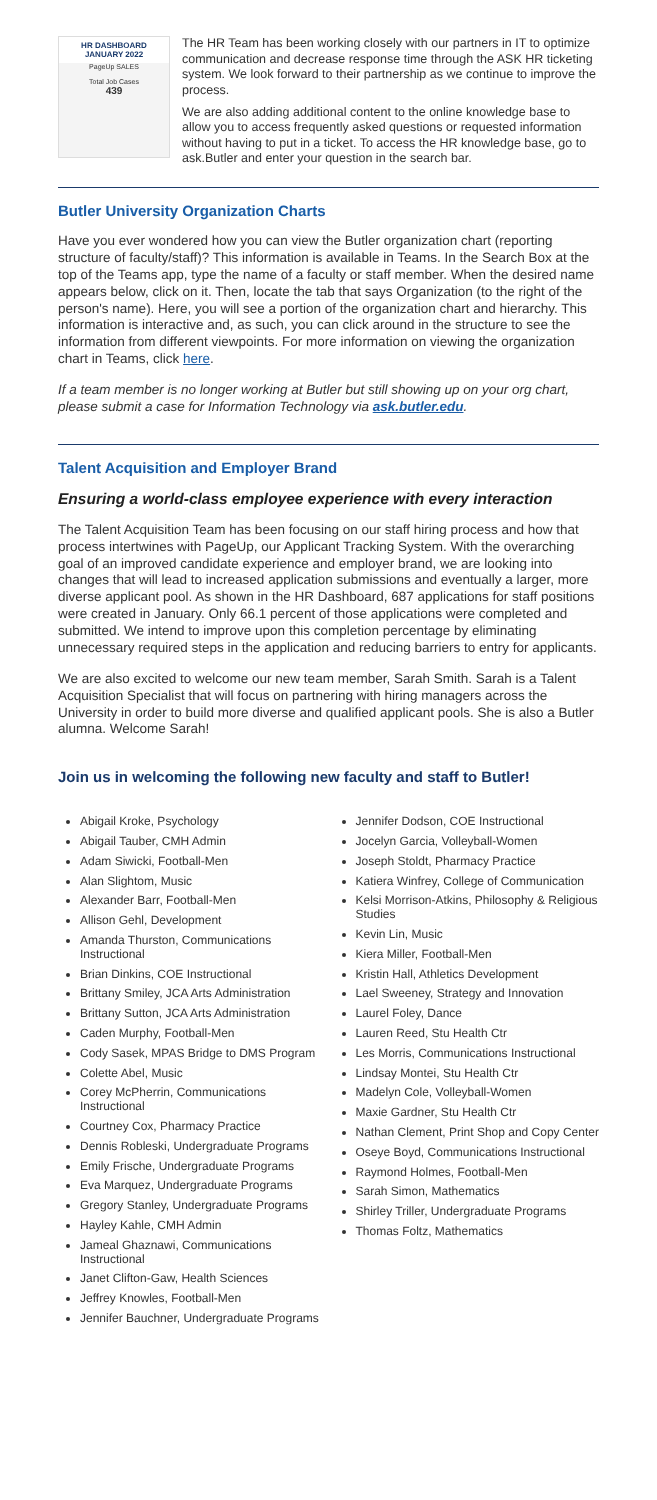HR DASHBOARD
JANUARY 2022
PageUp SALES
Total Job Cases
439
The HR Team has been working closely with our partners in IT to optimize communication and decrease response time through the ASK HR ticketing system. We look forward to their partnership as we continue to improve the process.
We are also adding additional content to the online knowledge base to allow you to access frequently asked questions or requested information without having to put in a ticket. To access the HR knowledge base, go to ask.Butler and enter your question in the search bar.
Butler University Organization Charts
Have you ever wondered how you can view the Butler organization chart (reporting structure of faculty/staff)? This information is available in Teams. In the Search Box at the top of the Teams app, type the name of a faculty or staff member. When the desired name appears below, click on it. Then, locate the tab that says Organization (to the right of the person's name). Here, you will see a portion of the organization chart and hierarchy. This information is interactive and, as such, you can click around in the structure to see the information from different viewpoints. For more information on viewing the organization chart in Teams, click here.
If a team member is no longer working at Butler but still showing up on your org chart, please submit a case for Information Technology via ask.butler.edu.
Talent Acquisition and Employer Brand
Ensuring a world-class employee experience with every interaction
The Talent Acquisition Team has been focusing on our staff hiring process and how that process intertwines with PageUp, our Applicant Tracking System. With the overarching goal of an improved candidate experience and employer brand, we are looking into changes that will lead to increased application submissions and eventually a larger, more diverse applicant pool. As shown in the HR Dashboard, 687 applications for staff positions were created in January. Only 66.1 percent of those applications were completed and submitted. We intend to improve upon this completion percentage by eliminating unnecessary required steps in the application and reducing barriers to entry for applicants.
We are also excited to welcome our new team member, Sarah Smith. Sarah is a Talent Acquisition Specialist that will focus on partnering with hiring managers across the University in order to build more diverse and qualified applicant pools. She is also a Butler alumna. Welcome Sarah!
Join us in welcoming the following new faculty and staff to Butler!
Abigail Kroke, Psychology
Abigail Tauber, CMH Admin
Adam Siwicki, Football-Men
Alan Slightom, Music
Alexander Barr, Football-Men
Allison Gehl, Development
Amanda Thurston, Communications Instructional
Brian Dinkins, COE Instructional
Brittany Smiley, JCA Arts Administration
Brittany Sutton, JCA Arts Administration
Caden Murphy, Football-Men
Cody Sasek, MPAS Bridge to DMS Program
Colette Abel, Music
Corey McPherrin, Communications Instructional
Courtney Cox, Pharmacy Practice
Dennis Robleski, Undergraduate Programs
Emily Frische, Undergraduate Programs
Eva Marquez, Undergraduate Programs
Gregory Stanley, Undergraduate Programs
Hayley Kahle, CMH Admin
Jameal Ghaznawi, Communications Instructional
Janet Clifton-Gaw, Health Sciences
Jeffrey Knowles, Football-Men
Jennifer Bauchner, Undergraduate Programs
Jennifer Dodson, COE Instructional
Jocelyn Garcia, Volleyball-Women
Joseph Stoldt, Pharmacy Practice
Katiera Winfrey, College of Communication
Kelsi Morrison-Atkins, Philosophy & Religious Studies
Kevin Lin, Music
Kiera Miller, Football-Men
Kristin Hall, Athletics Development
Lael Sweeney, Strategy and Innovation
Laurel Foley, Dance
Lauren Reed, Stu Health Ctr
Les Morris, Communications Instructional
Lindsay Montei, Stu Health Ctr
Madelyn Cole, Volleyball-Women
Maxie Gardner, Stu Health Ctr
Nathan Clement, Print Shop and Copy Center
Oseye Boyd, Communications Instructional
Raymond Holmes, Football-Men
Sarah Simon, Mathematics
Shirley Triller, Undergraduate Programs
Thomas Foltz, Mathematics